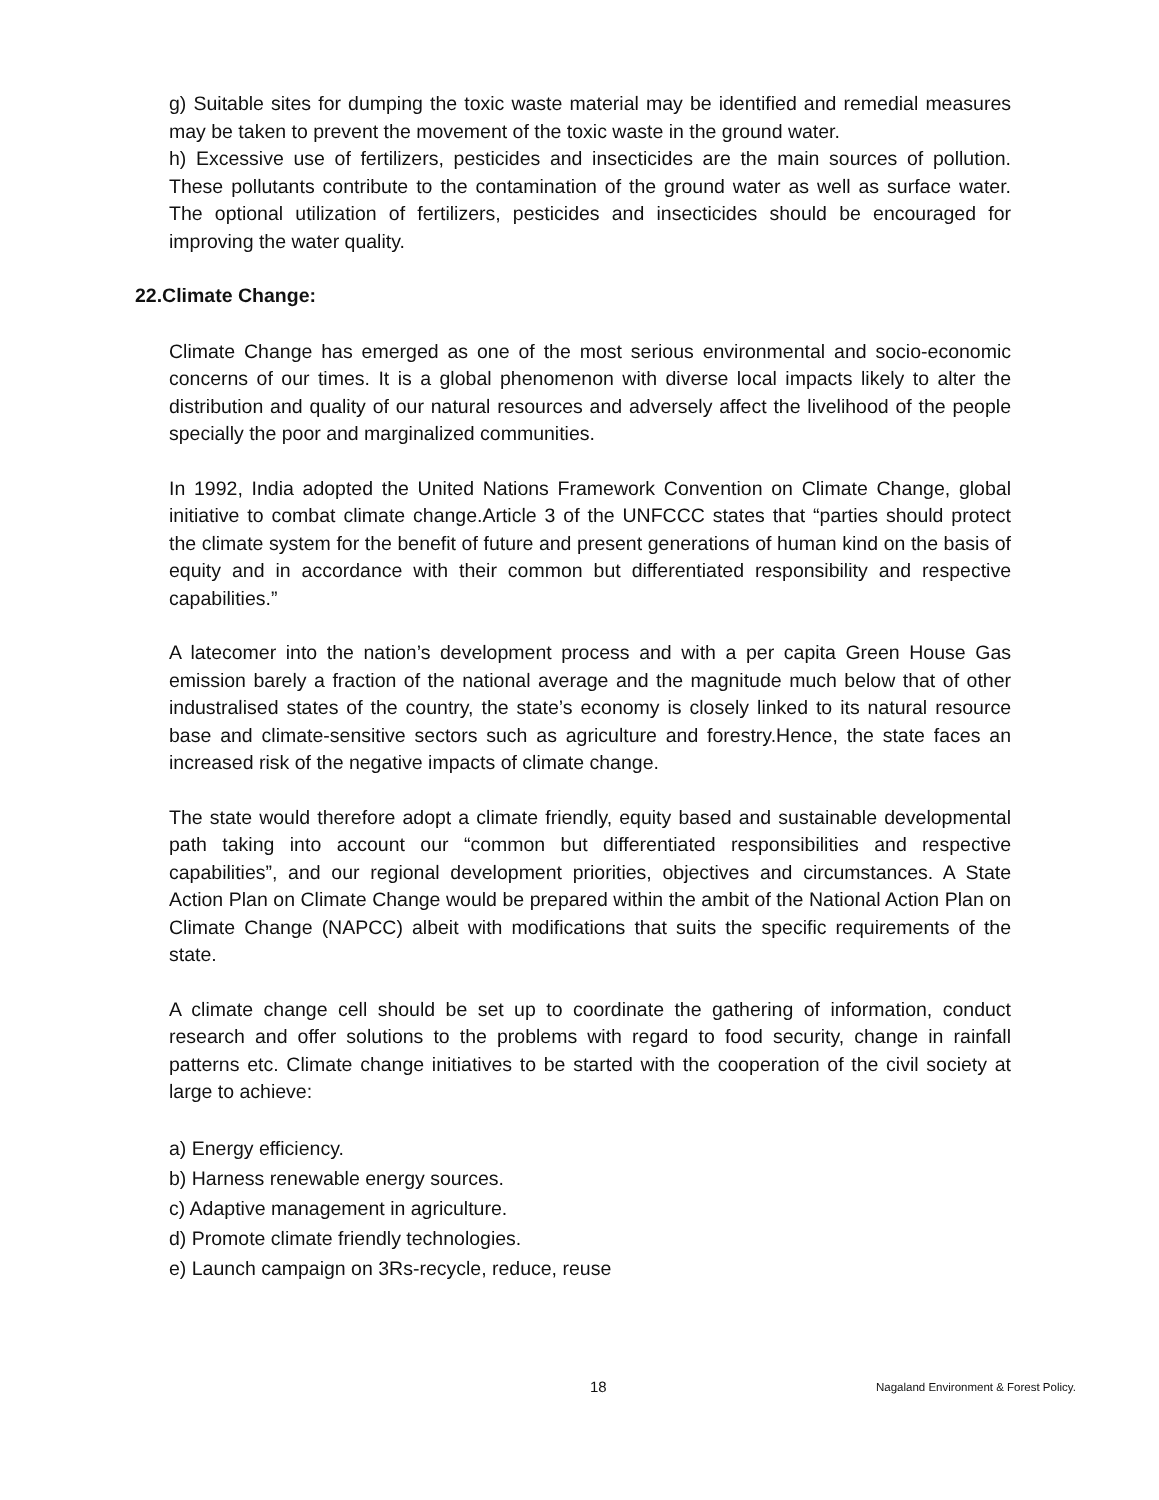g) Suitable sites for dumping the toxic waste material may be identified and remedial measures may be taken to prevent the movement of the toxic waste in the ground water.
h) Excessive use of fertilizers, pesticides and insecticides are the main sources of pollution. These pollutants contribute to the contamination of the ground water as well as surface water. The optional utilization of fertilizers, pesticides and insecticides should be encouraged for improving the water quality.
22.Climate Change:
Climate Change has emerged as one of the most serious environmental and socio-economic concerns of our times. It is a global phenomenon with diverse local impacts likely to alter the distribution and quality of our natural resources and adversely affect the livelihood of the people specially the poor and marginalized communities.
In 1992, India adopted the United Nations Framework Convention on Climate Change, global initiative to combat climate change.Article 3 of the UNFCCC states that “parties should protect the climate system for the benefit of future and present generations of human kind on the basis of equity and in accordance with their common but differentiated responsibility and respective capabilities.”
A latecomer into the nation’s development process and with a per capita Green House Gas emission barely a fraction of the national average and the magnitude much below that of other industralised states of the country, the state’s economy is closely linked to its natural resource base and climate-sensitive sectors such as agriculture and forestry.Hence, the state faces an increased risk of the negative impacts of climate change.
The state would therefore adopt a climate friendly, equity based and sustainable developmental path taking into account our “common but differentiated responsibilities and respective capabilities”, and our regional development priorities, objectives and circumstances. A State Action Plan on Climate Change would be prepared within the ambit of the National Action Plan on Climate Change (NAPCC) albeit with modifications that suits the specific requirements of the state.
A climate change cell should be set up to coordinate the gathering of information, conduct research and offer solutions to the problems with regard to food security, change in rainfall patterns etc. Climate change initiatives to be started with the cooperation of the civil society at large to achieve:
a) Energy efficiency.
b) Harness renewable energy sources.
c) Adaptive management in agriculture.
d) Promote climate friendly technologies.
e) Launch campaign on 3Rs-recycle, reduce, reuse
18 Nagaland Environment & Forest Policy.